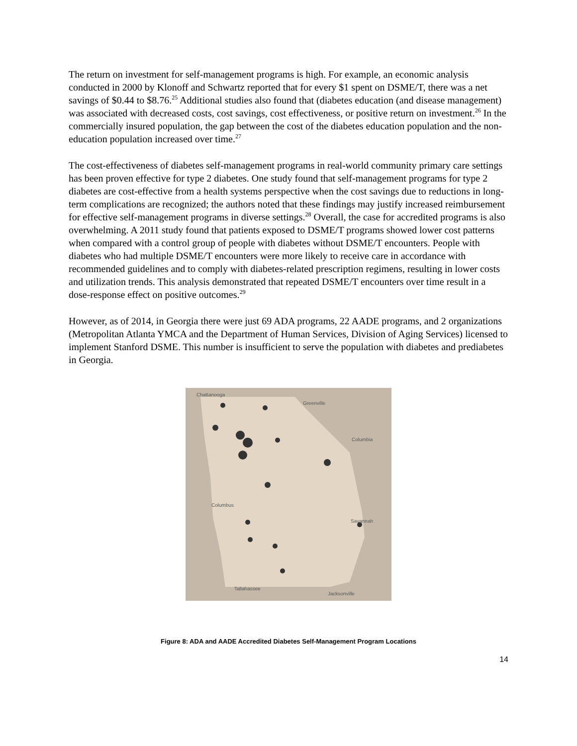The return on investment for self-management programs is high. For example, an economic analysis conducted in 2000 by Klonoff and Schwartz reported that for every $1 spent on DSME/T, there was a net savings of $0.44 to $8.76.<sup>25</sup> Additional studies also found that (diabetes education (and disease management) was associated with decreased costs, cost savings, cost effectiveness, or positive return on investment.<sup>26</sup> In the commercially insured population, the gap between the cost of the diabetes education population and the non-education population increased over time.<sup>27</sup>
The cost-effectiveness of diabetes self-management programs in real-world community primary care settings has been proven effective for type 2 diabetes. One study found that self-management programs for type 2 diabetes are cost-effective from a health systems perspective when the cost savings due to reductions in long-term complications are recognized; the authors noted that these findings may justify increased reimbursement for effective self-management programs in diverse settings.<sup>28</sup> Overall, the case for accredited programs is also overwhelming. A 2011 study found that patients exposed to DSME/T programs showed lower cost patterns when compared with a control group of people with diabetes without DSME/T encounters. People with diabetes who had multiple DSME/T encounters were more likely to receive care in accordance with recommended guidelines and to comply with diabetes-related prescription regimens, resulting in lower costs and utilization trends. This analysis demonstrated that repeated DSME/T encounters over time result in a dose-response effect on positive outcomes.<sup>29</sup>
However, as of 2014, in Georgia there were just 69 ADA programs, 22 AADE programs, and 2 organizations (Metropolitan Atlanta YMCA and the Department of Human Services, Division of Aging Services) licensed to implement Stanford DSME. This number is insufficient to serve the population with diabetes and prediabetes in Georgia.
Chattanooga
Greenville
Columbia
Columbus
Savannah
Tallahassee
Jacksonville
Figure 8: ADA and AADE Accredited Diabetes Self-Management Program Locations
14